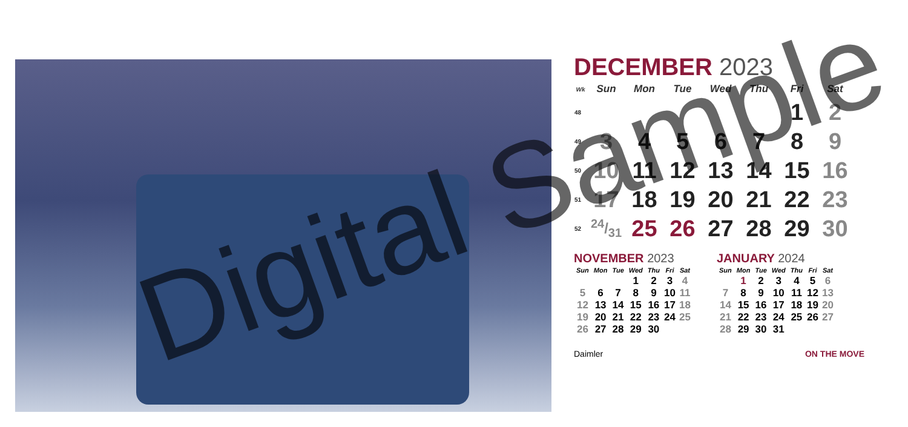DECEMBER 2023
| Wk | Sun | Mon | Tue | Wed | Thu | Fri | Sat |
| --- | --- | --- | --- | --- | --- | --- | --- |
| 48 | | | | | | 1 | 2 |
| 49 | 3 | 4 | 5 | 6 | 7 | 8 | 9 |
| 50 | 10 | 11 | 12 | 13 | 14 | 15 | 16 |
| 51 | 17 | 18 | 19 | 20 | 21 | 22 | 23 |
| 52 | 24/31 | 25 | 26 | 27 | 28 | 29 | 30 |
NOVEMBER 2023
| Sun | Mon | Tue | Wed | Thu | Fri | Sat |
| --- | --- | --- | --- | --- | --- | --- |
| | | | 1 | 2 | 3 | 4 |
| 5 | 6 | 7 | 8 | 9 | 10 | 11 |
| 12 | 13 | 14 | 15 | 16 | 17 | 18 |
| 19 | 20 | 21 | 22 | 23 | 24 | 25 |
| 26 | 27 | 28 | 29 | 30 | | |
JANUARY 2024
| Sun | Mon | Tue | Wed | Thu | Fri | Sat |
| --- | --- | --- | --- | --- | --- | --- |
| | 1 | 2 | 3 | 4 | 5 | 6 |
| 7 | 8 | 9 | 10 | 11 | 12 | 13 |
| 14 | 15 | 16 | 17 | 18 | 19 | 20 |
| 21 | 22 | 23 | 24 | 25 | 26 | 27 |
| 28 | 29 | 30 | 31 | | | |
Daimler ON THE MOVE
Digital Sample